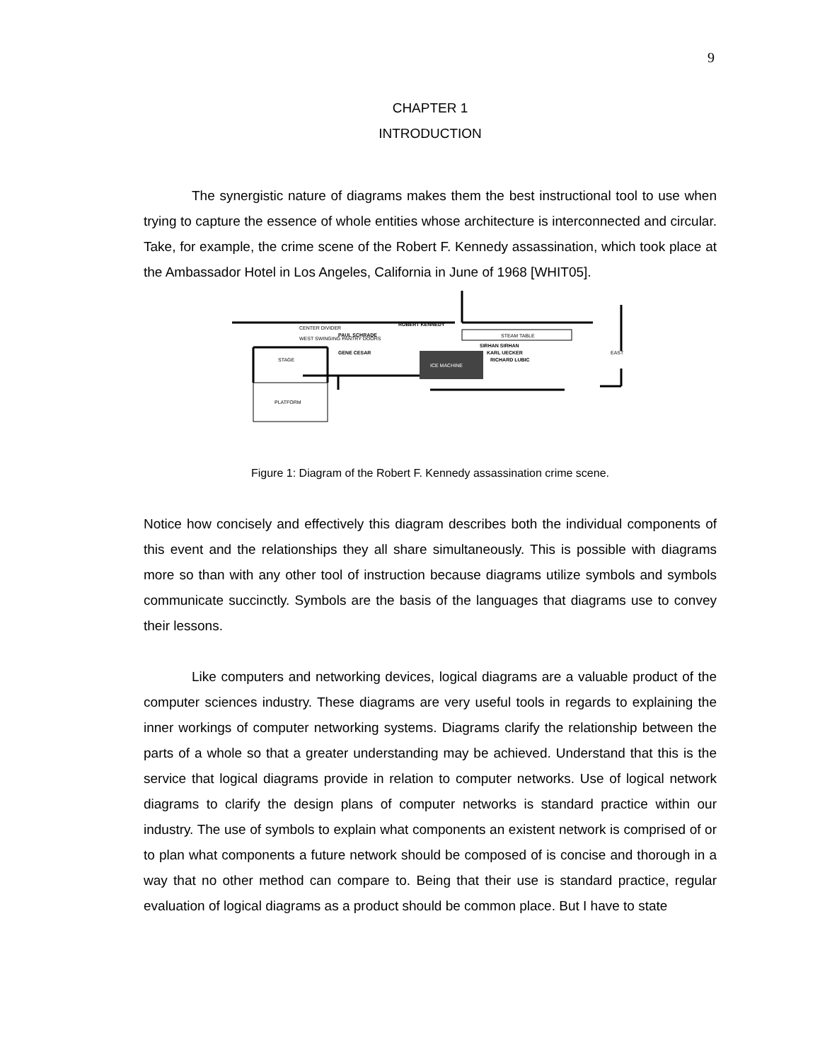9
CHAPTER 1
INTRODUCTION
The synergistic nature of diagrams makes them the best instructional tool to use when trying to capture the essence of whole entities whose architecture is interconnected and circular. Take, for example, the crime scene of the Robert F. Kennedy assassination, which took place at the Ambassador Hotel in Los Angeles, California in June of 1968 [WHIT05].
ICE MACHINE
STAGE
PLATFORM
CENTER DIVIDER
WEST SWINGING PANTRY DOORS
PAUL SCHRADE
GENE CESAR
ROBERT KENNEDY
STEAM TABLE
SIRHAN SIRHAN
KARL UECKER
RICHARD LUBIC
EAST
Figure 1: Diagram of the Robert F. Kennedy assassination crime scene.
Notice how concisely and effectively this diagram describes both the individual components of this event and the relationships they all share simultaneously. This is possible with diagrams more so than with any other tool of instruction because diagrams utilize symbols and symbols communicate succinctly. Symbols are the basis of the languages that diagrams use to convey their lessons.
Like computers and networking devices, logical diagrams are a valuable product of the computer sciences industry. These diagrams are very useful tools in regards to explaining the inner workings of computer networking systems. Diagrams clarify the relationship between the parts of a whole so that a greater understanding may be achieved. Understand that this is the service that logical diagrams provide in relation to computer networks. Use of logical network diagrams to clarify the design plans of computer networks is standard practice within our industry. The use of symbols to explain what components an existent network is comprised of or to plan what components a future network should be composed of is concise and thorough in a way that no other method can compare to. Being that their use is standard practice, regular evaluation of logical diagrams as a product should be common place. But I have to state